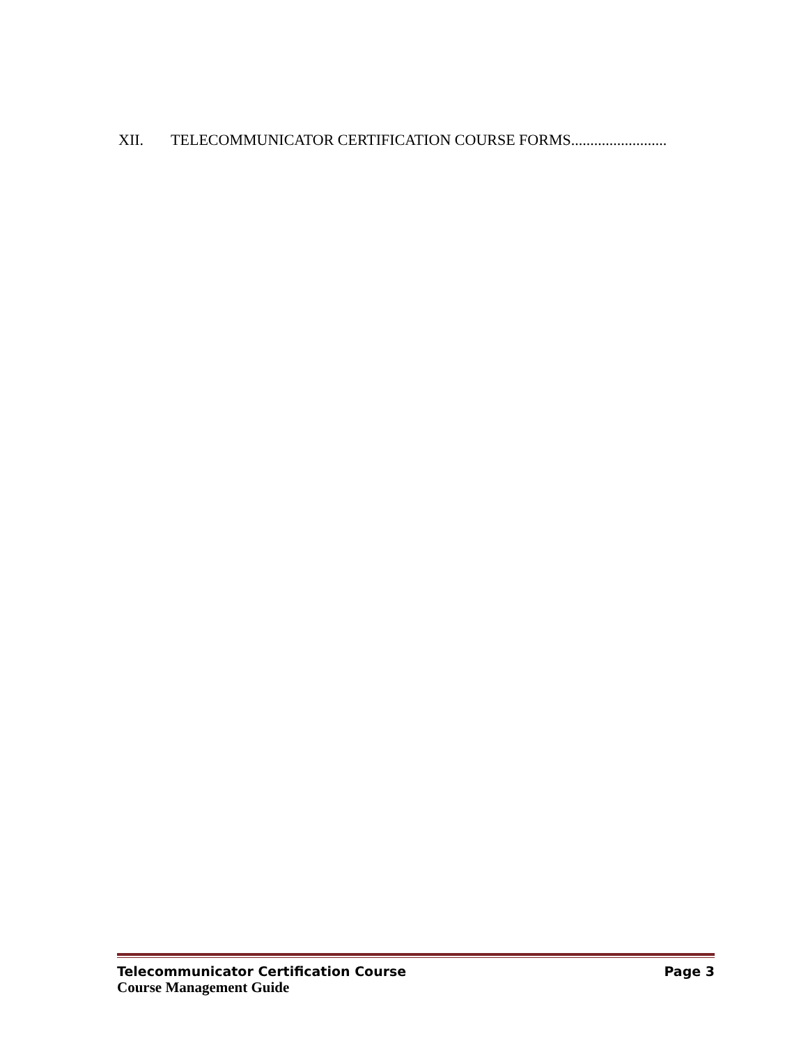XII. TELECOMMUNICATOR CERTIFICATION COURSE FORMS.........................
Telecommunicator Certification Course Page 3
Course Management Guide